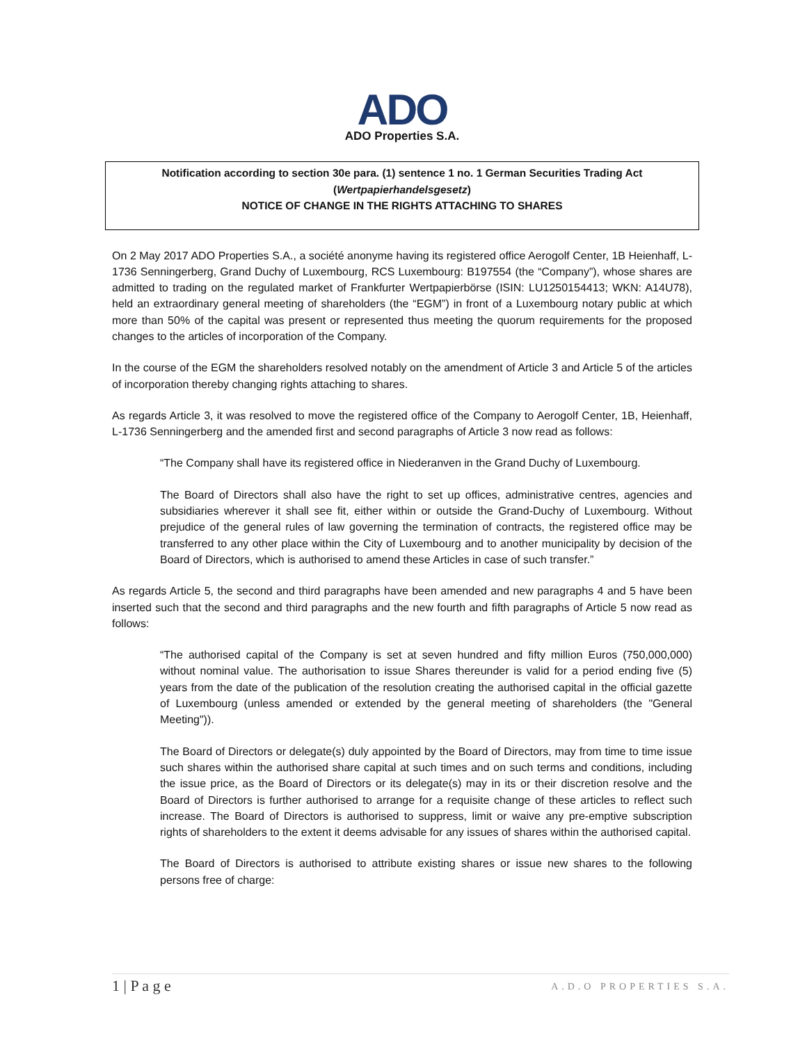ADO
ADO Properties S.A.
Notification according to section 30e para. (1) sentence 1 no. 1 German Securities Trading Act
(Wertpapierhandelsgesetz)
NOTICE OF CHANGE IN THE RIGHTS ATTACHING TO SHARES
On 2 May 2017 ADO Properties S.A., a société anonyme having its registered office Aerogolf Center, 1B Heienhaff, L-1736 Senningerberg, Grand Duchy of Luxembourg, RCS Luxembourg: B197554 (the “Company”), whose shares are admitted to trading on the regulated market of Frankfurter Wertpapierbörse (ISIN: LU1250154413; WKN: A14U78), held an extraordinary general meeting of shareholders (the “EGM”) in front of a Luxembourg notary public at which more than 50% of the capital was present or represented thus meeting the quorum requirements for the proposed changes to the articles of incorporation of the Company.
In the course of the EGM the shareholders resolved notably on the amendment of Article 3 and Article 5 of the articles of incorporation thereby changing rights attaching to shares.
As regards Article 3, it was resolved to move the registered office of the Company to Aerogolf Center, 1B, Heienhaff, L-1736 Senningerberg and the amended first and second paragraphs of Article 3 now read as follows:
“The Company shall have its registered office in Niederanven in the Grand Duchy of Luxembourg.
The Board of Directors shall also have the right to set up offices, administrative centres, agencies and subsidiaries wherever it shall see fit, either within or outside the Grand-Duchy of Luxembourg. Without prejudice of the general rules of law governing the termination of contracts, the registered office may be transferred to any other place within the City of Luxembourg and to another municipality by decision of the Board of Directors, which is authorised to amend these Articles in case of such transfer.”
As regards Article 5, the second and third paragraphs have been amended and new paragraphs 4 and 5 have been inserted such that the second and third paragraphs and the new fourth and fifth paragraphs of Article 5 now read as follows:
“The authorised capital of the Company is set at seven hundred and fifty million Euros (750,000,000) without nominal value. The authorisation to issue Shares thereunder is valid for a period ending five (5) years from the date of the publication of the resolution creating the authorised capital in the official gazette of Luxembourg (unless amended or extended by the general meeting of shareholders (the "General Meeting")).
The Board of Directors or delegate(s) duly appointed by the Board of Directors, may from time to time issue such shares within the authorised share capital at such times and on such terms and conditions, including the issue price, as the Board of Directors or its delegate(s) may in its or their discretion resolve and the Board of Directors is further authorised to arrange for a requisite change of these articles to reflect such increase. The Board of Directors is authorised to suppress, limit or waive any pre-emptive subscription rights of shareholders to the extent it deems advisable for any issues of shares within the authorised capital.
The Board of Directors is authorised to attribute existing shares or issue new shares to the following persons free of charge:
1 | P a g e A.D.O PROPERTIES S.A.